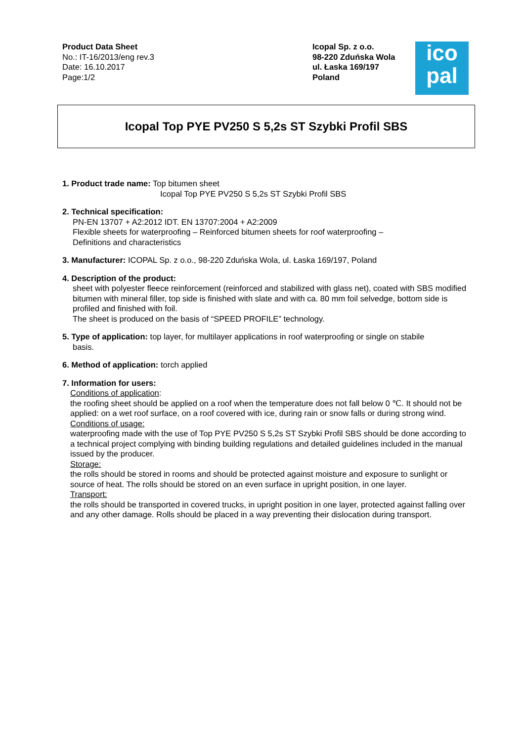Product Data Sheet
No.: IT-16/2013/eng rev.3
Date: 16.10.2017
Page:1/2
Icopal Sp. z o.o.
98-220 Zduńska Wola
ul. Łaska 169/197
Poland
ico
pal
Icopal Top PYE PV250 S 5,2s ST Szybki Profil SBS
1. Product trade name: Top bitumen sheet
Icopal Top PYE PV250 S 5,2s ST Szybki Profil SBS
2. Technical specification:
PN-EN 13707 + A2:2012 IDT. EN 13707:2004 + A2:2009
Flexible sheets for waterproofing – Reinforced bitumen sheets for roof waterproofing –
Definitions and characteristics
3. Manufacturer: ICOPAL Sp. z o.o., 98-220 Zduńska Wola, ul. Łaska 169/197, Poland
4. Description of the product:
sheet with polyester fleece reinforcement (reinforced and stabilized with glass net), coated with SBS modified bitumen with mineral filler, top side is finished with slate and with ca. 80 mm foil selvedge, bottom side is profiled and finished with foil.
The sheet is produced on the basis of “SPEED PROFILE” technology.
5. Type of application: top layer, for multilayer applications in roof waterproofing or single on stabile
basis.
6. Method of application: torch applied
7. Information for users:
Conditions of application:
the roofing sheet should be applied on a roof when the temperature does not fall below 0 ℃. It should not be applied: on a wet roof surface, on a roof covered with ice, during rain or snow falls or during strong wind.
Conditions of usage:
waterproofing made with the use of Top PYE PV250 S 5,2s ST Szybki Profil SBS should be done according to a technical project complying with binding building regulations and detailed guidelines included in the manual issued by the producer.
Storage:
the rolls should be stored in rooms and should be protected against moisture and exposure to sunlight or source of heat. The rolls should be stored on an even surface in upright position, in one layer.
Transport:
the rolls should be transported in covered trucks, in upright position in one layer, protected against falling over and any other damage. Rolls should be placed in a way preventing their dislocation during transport.